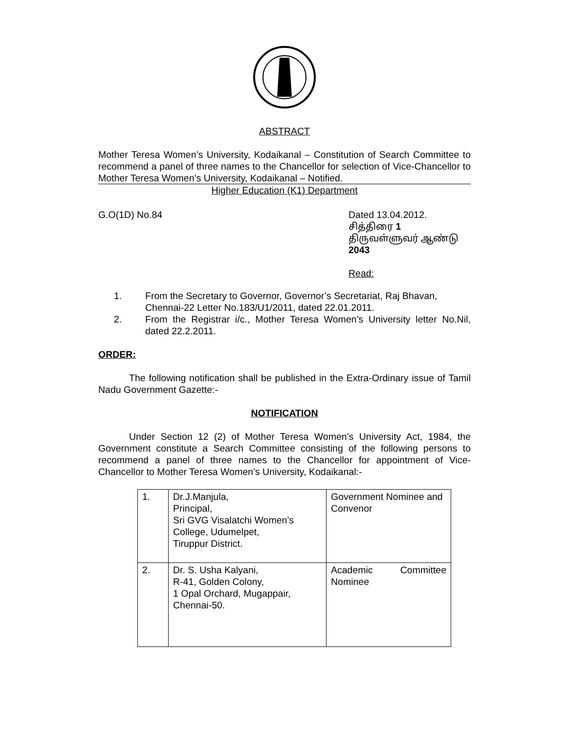ABSTRACT
Mother Teresa Women’s University, Kodaikanal – Constitution of Search Committee to recommend a panel of three names to the Chancellor for selection of Vice-Chancellor to Mother Teresa Women’s University, Kodaikanal – Notified.
Higher Education (K1) Department
G.O(1D) No.84 Dated 13.04.2012.
சித்திரை 1
திருவள்ளுவர் ஆண்டு 2043
Read:
1. From the Secretary to Governor, Governor’s Secretariat, Raj Bhavan, Chennai-22 Letter No.183/U1/2011, dated 22.01.2011.
2. From the Registrar i/c., Mother Teresa Women’s University letter No.Nil, dated 22.2.2011.
ORDER:
The following notification shall be published in the Extra-Ordinary issue of Tamil Nadu Government Gazette:-
NOTIFICATION
Under Section 12 (2) of Mother Teresa Women’s University Act, 1984, the Government constitute a Search Committee consisting of the following persons to recommend a panel of three names to the Chancellor for appointment of Vice-Chancellor to Mother Teresa Women’s University, Kodaikanal:-
| 1. | Dr.J.Manjula, Principal, Sri GVG Visalatchi Women’s College, Udumelpet, Tiruppur District. | Government Nominee and Convenor |
| 2. | Dr. S. Usha Kalyani, R-41, Golden Colony, 1 Opal Orchard, Mugappair, Chennai-50. | Academic Committee Nominee |